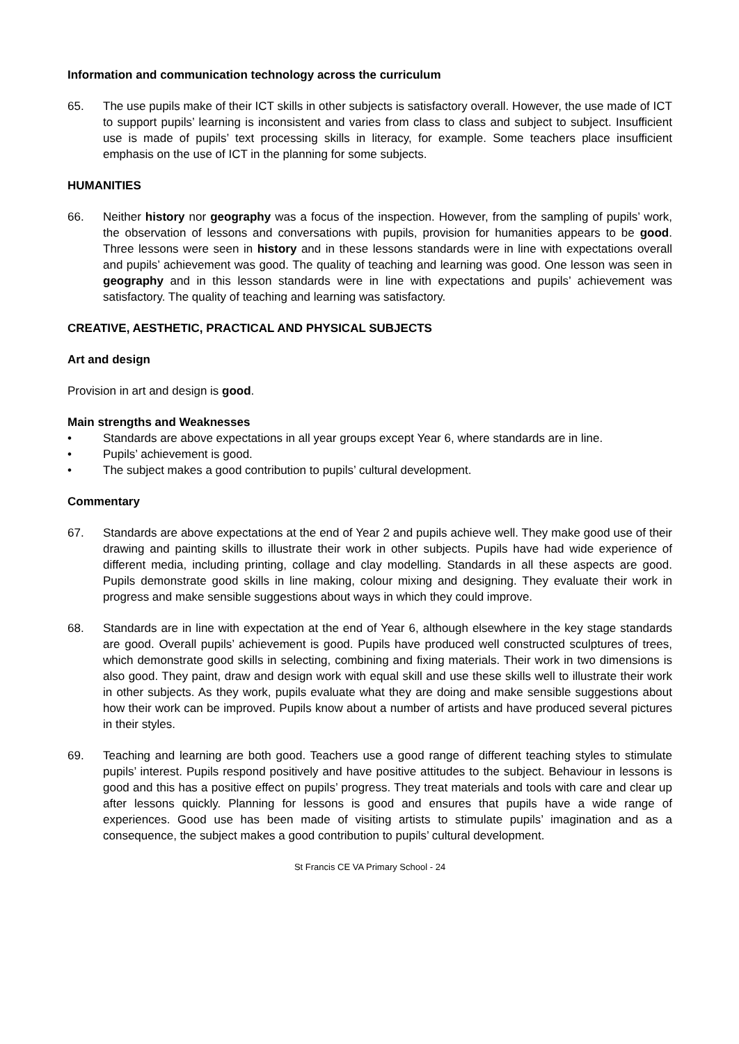Information and communication technology across the curriculum
65. The use pupils make of their ICT skills in other subjects is satisfactory overall. However, the use made of ICT to support pupils’ learning is inconsistent and varies from class to class and subject to subject. Insufficient use is made of pupils’ text processing skills in literacy, for example. Some teachers place insufficient emphasis on the use of ICT in the planning for some subjects.
HUMANITIES
66. Neither history nor geography was a focus of the inspection. However, from the sampling of pupils’ work, the observation of lessons and conversations with pupils, provision for humanities appears to be good. Three lessons were seen in history and in these lessons standards were in line with expectations overall and pupils’ achievement was good. The quality of teaching and learning was good. One lesson was seen in geography and in this lesson standards were in line with expectations and pupils’ achievement was satisfactory. The quality of teaching and learning was satisfactory.
CREATIVE, AESTHETIC, PRACTICAL AND PHYSICAL SUBJECTS
Art and design
Provision in art and design is good.
Main strengths and Weaknesses
• Standards are above expectations in all year groups except Year 6, where standards are in line.
• Pupils’ achievement is good.
• The subject makes a good contribution to pupils’ cultural development.
Commentary
67. Standards are above expectations at the end of Year 2 and pupils achieve well. They make good use of their drawing and painting skills to illustrate their work in other subjects. Pupils have had wide experience of different media, including printing, collage and clay modelling. Standards in all these aspects are good. Pupils demonstrate good skills in line making, colour mixing and designing. They evaluate their work in progress and make sensible suggestions about ways in which they could improve.
68. Standards are in line with expectation at the end of Year 6, although elsewhere in the key stage standards are good. Overall pupils’ achievement is good. Pupils have produced well constructed sculptures of trees, which demonstrate good skills in selecting, combining and fixing materials. Their work in two dimensions is also good. They paint, draw and design work with equal skill and use these skills well to illustrate their work in other subjects. As they work, pupils evaluate what they are doing and make sensible suggestions about how their work can be improved. Pupils know about a number of artists and have produced several pictures in their styles.
69. Teaching and learning are both good. Teachers use a good range of different teaching styles to stimulate pupils’ interest. Pupils respond positively and have positive attitudes to the subject. Behaviour in lessons is good and this has a positive effect on pupils’ progress. They treat materials and tools with care and clear up after lessons quickly. Planning for lessons is good and ensures that pupils have a wide range of experiences. Good use has been made of visiting artists to stimulate pupils’ imagination and as a consequence, the subject makes a good contribution to pupils’ cultural development.
St Francis CE VA Primary School - 24